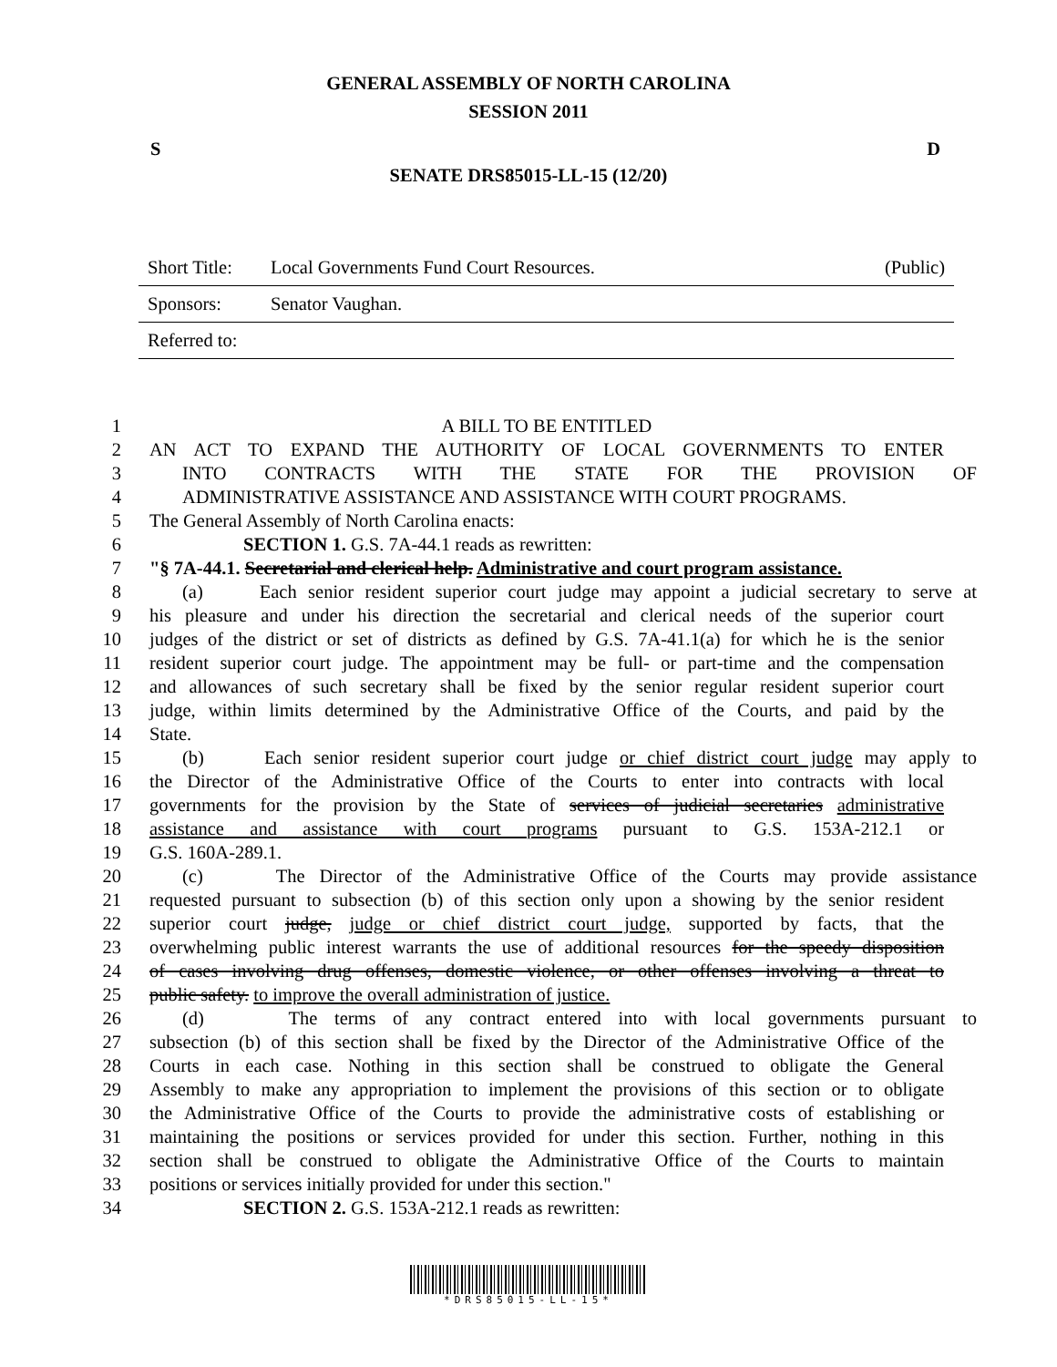GENERAL ASSEMBLY OF NORTH CAROLINA
SESSION 2011
S D
SENATE DRS85015-LL-15 (12/20)
| Short Title: | Local Governments Fund Court Resources. | (Public) |
| Sponsors: | Senator Vaughan. | |
| Referred to: | | |
1 A BILL TO BE ENTITLED
2 AN ACT TO EXPAND THE AUTHORITY OF LOCAL GOVERNMENTS TO ENTER
3 INTO CONTRACTS WITH THE STATE FOR THE PROVISION OF
4 ADMINISTRATIVE ASSISTANCE AND ASSISTANCE WITH COURT PROGRAMS.
5 The General Assembly of North Carolina enacts:
6 SECTION 1. G.S. 7A-44.1 reads as rewritten:
7 "§ 7A-44.1. Secretarial and clerical help. Administrative and court program assistance.
8 (a) Each senior resident superior court judge may appoint a judicial secretary to serve at
9 his pleasure and under his direction the secretarial and clerical needs of the superior court
10 judges of the district or set of districts as defined by G.S. 7A-41.1(a) for which he is the senior
11 resident superior court judge. The appointment may be full- or part-time and the compensation
12 and allowances of such secretary shall be fixed by the senior regular resident superior court
13 judge, within limits determined by the Administrative Office of the Courts, and paid by the
14 State.
15 (b) Each senior resident superior court judge or chief district court judge may apply to
16 the Director of the Administrative Office of the Courts to enter into contracts with local
17 governments for the provision by the State of services of judicial secretaries administrative
18 assistance and assistance with court programs pursuant to G.S. 153A-212.1 or
19 G.S. 160A-289.1.
20 (c) The Director of the Administrative Office of the Courts may provide assistance
21 requested pursuant to subsection (b) of this section only upon a showing by the senior resident
22 superior court judge, judge or chief district court judge, supported by facts, that the
23 overwhelming public interest warrants the use of additional resources for the speedy disposition
24 of cases involving drug offenses, domestic violence, or other offenses involving a threat to
25 public safety. to improve the overall administration of justice.
26 (d) The terms of any contract entered into with local governments pursuant to
27 subsection (b) of this section shall be fixed by the Director of the Administrative Office of the
28 Courts in each case. Nothing in this section shall be construed to obligate the General
29 Assembly to make any appropriation to implement the provisions of this section or to obligate
30 the Administrative Office of the Courts to provide the administrative costs of establishing or
31 maintaining the positions or services provided for under this section. Further, nothing in this
32 section shall be construed to obligate the Administrative Office of the Courts to maintain
33 positions or services initially provided for under this section."
34 SECTION 2. G.S. 153A-212.1 reads as rewritten:
*DRS85015-LL-15*